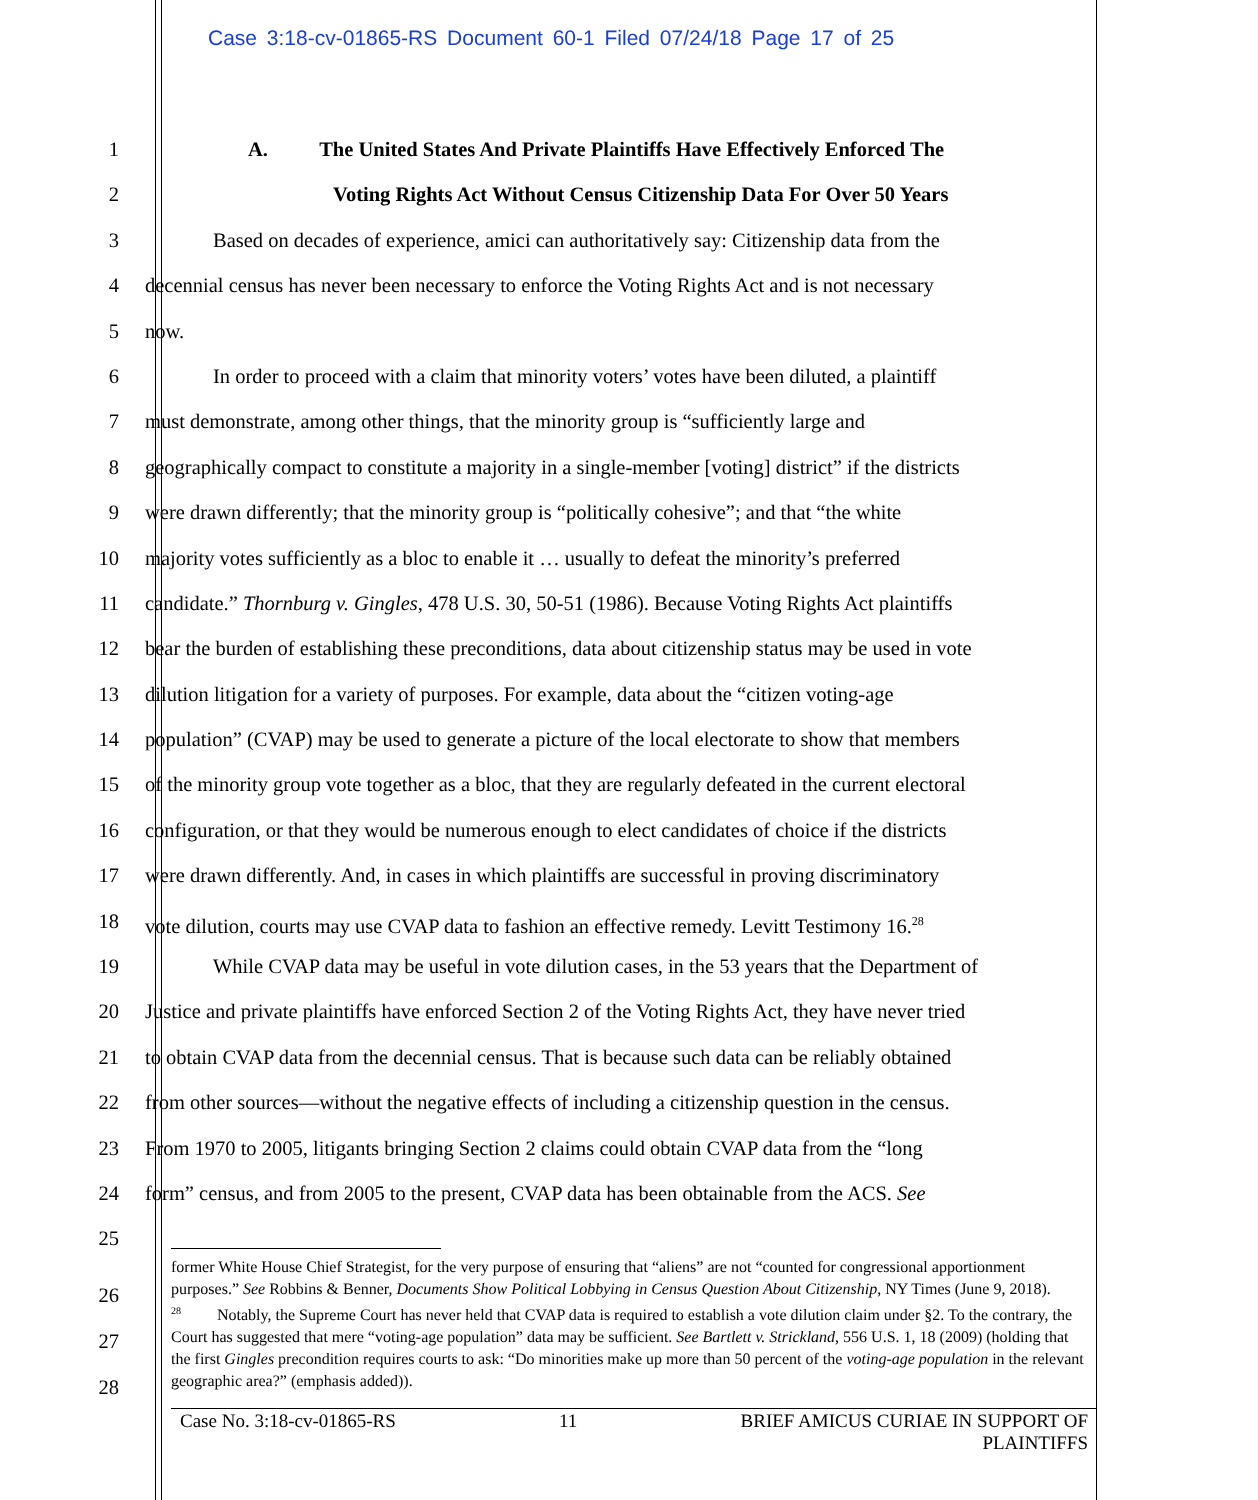Case 3:18-cv-01865-RS Document 60-1 Filed 07/24/18 Page 17 of 25
1 A. The United States And Private Plaintiffs Have Effectively Enforced The
2 Voting Rights Act Without Census Citizenship Data For Over 50 Years
3 Based on decades of experience, amici can authoritatively say: Citizenship data from the
4 decennial census has never been necessary to enforce the Voting Rights Act and is not necessary
5 now.
6 In order to proceed with a claim that minority voters’ votes have been diluted, a plaintiff
7 must demonstrate, among other things, that the minority group is “sufficiently large and
8 geographically compact to constitute a majority in a single-member [voting] district” if the districts
9 were drawn differently; that the minority group is “politically cohesive”; and that “the white
10 majority votes sufficiently as a bloc to enable it … usually to defeat the minority’s preferred
11 candidate.” Thornburg v. Gingles, 478 U.S. 30, 50-51 (1986). Because Voting Rights Act plaintiffs
12 bear the burden of establishing these preconditions, data about citizenship status may be used in vote
13 dilution litigation for a variety of purposes. For example, data about the “citizen voting-age
14 population” (CVAP) may be used to generate a picture of the local electorate to show that members
15 of the minority group vote together as a bloc, that they are regularly defeated in the current electoral
16 configuration, or that they would be numerous enough to elect candidates of choice if the districts
17 were drawn differently. And, in cases in which plaintiffs are successful in proving discriminatory
18 vote dilution, courts may use CVAP data to fashion an effective remedy. Levitt Testimony 16.<sup>28</sup>
19 While CVAP data may be useful in vote dilution cases, in the 53 years that the Department of
20 Justice and private plaintiffs have enforced Section 2 of the Voting Rights Act, they have never tried
21 to obtain CVAP data from the decennial census. That is because such data can be reliably obtained
22 from other sources—without the negative effects of including a citizenship question in the census.
23 From 1970 to 2005, litigants bringing Section 2 claims could obtain CVAP data from the “long
24 form” census, and from 2005 to the present, CVAP data has been obtainable from the ACS. See
25
former White House Chief Strategist, for the very purpose of ensuring that “aliens” are not “counted for congressional apportionment purposes.” See Robbins & Benner, Documents Show Political Lobbying in Census Question About Citizenship, NY Times (June 9, 2018).
<sup>28</sup> Notably, the Supreme Court has never held that CVAP data is required to establish a vote dilution claim under §2. To the contrary, the Court has suggested that mere “voting-age population” data may be sufficient. See Bartlett v. Strickland, 556 U.S. 1, 18 (2009) (holding that the first Gingles precondition requires courts to ask: “Do minorities make up more than 50 percent of the voting-age population in the relevant geographic area?” (emphasis added)).
26
27
28
Case No. 3:18-cv-01865-RS 11 BRIEF AMICUS CURIAE IN SUPPORT OF
PLAINTIFFS